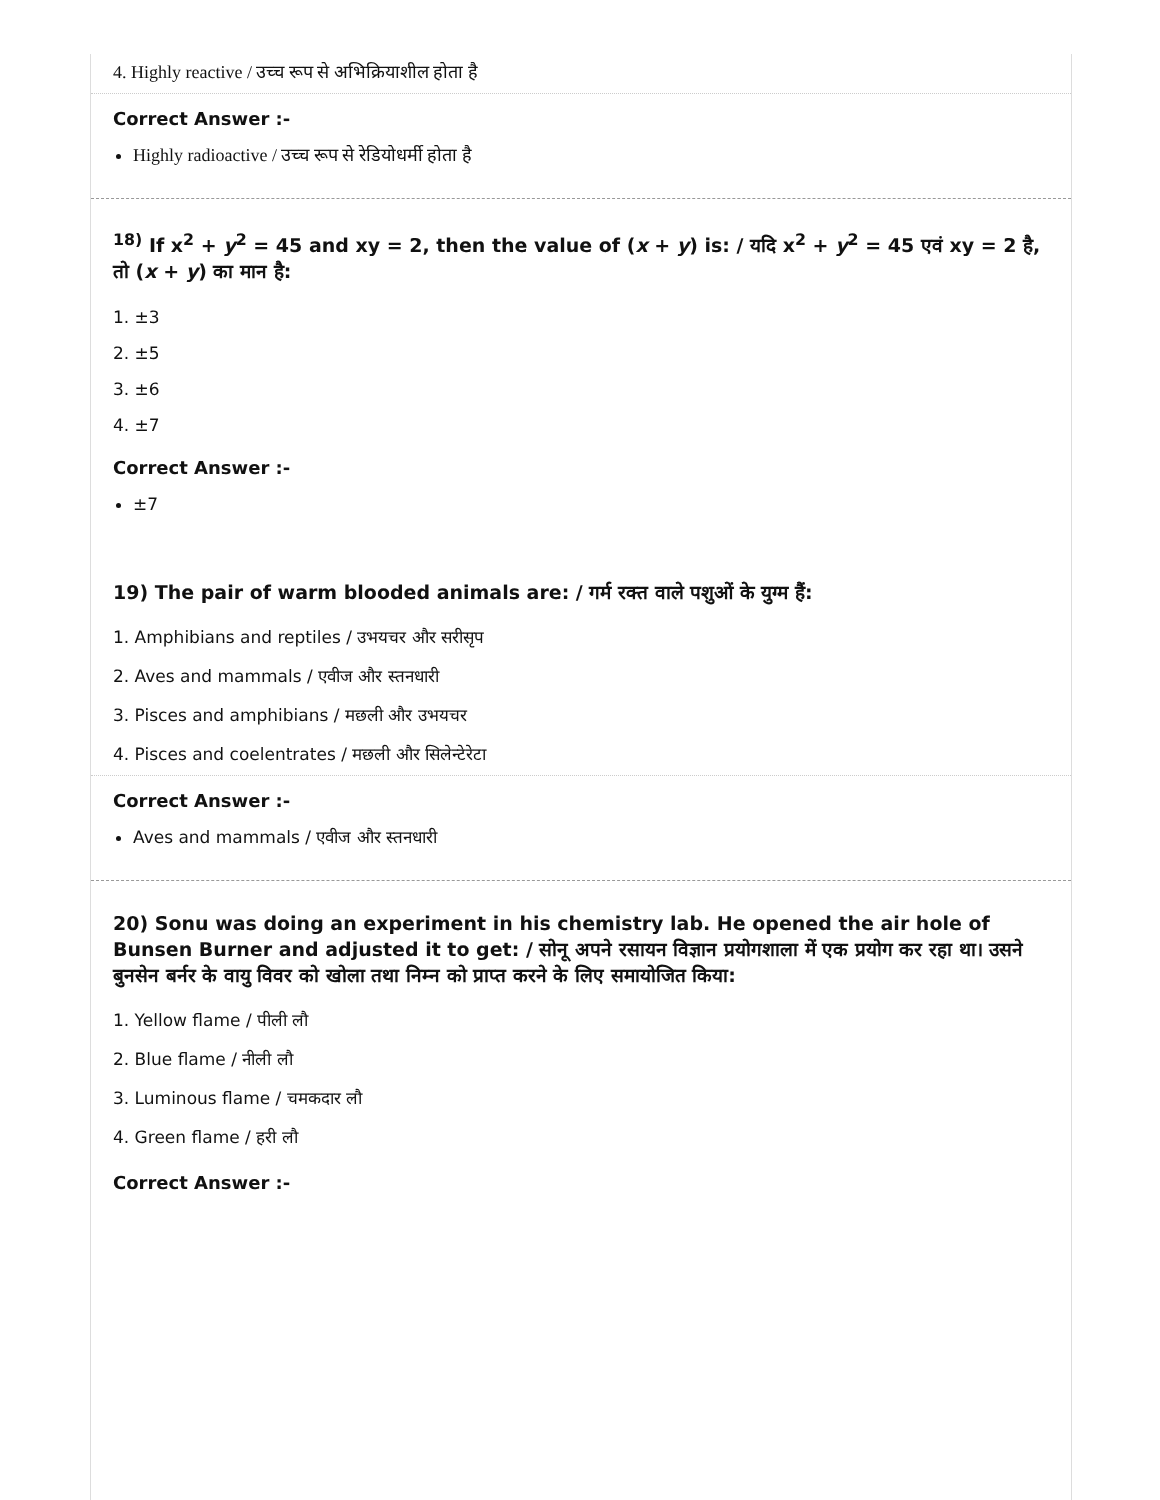4. Highly reactive / उच्च रूप से अभिक्रियाशील होता है
Correct Answer :-
Highly radioactive / उच्च रूप से रेडियोधर्मी होता है
<sup>18)</sup> If x<sup>2</sup> + y<sup>2</sup> = 45 and xy = 2, then the value of (x + y) is: / यदि x<sup>2</sup> + y<sup>2</sup> = 45 एवं xy = 2 है, तो (x + y) का मान है:
1. ±3
2. ±5
3. ±6
4. ±7
Correct Answer :-
±7
19) The pair of warm blooded animals are: / गर्म रक्त वाले पशुओं के युग्म हैं:
1. Amphibians and reptiles / उभयचर और सरीसृप
2. Aves and mammals / एवीज और स्तनधारी
3. Pisces and amphibians / मछली और उभयचर
4. Pisces and coelentrates / मछली और सिलेन्टेरेटा
Correct Answer :-
Aves and mammals / एवीज और स्तनधारी
20) Sonu was doing an experiment in his chemistry lab. He opened the air hole of Bunsen Burner and adjusted it to get: / सोनू अपने रसायन विज्ञान प्रयोगशाला में एक प्रयोग कर रहा था। उसने बुनसेन बर्नर के वायु विवर को खोला तथा निम्न को प्राप्त करने के लिए समायोजित किया:
1. Yellow flame / पीली लौ
2. Blue flame / नीली लौ
3. Luminous flame / चमकदार लौ
4. Green flame / हरी लौ
Correct Answer :-